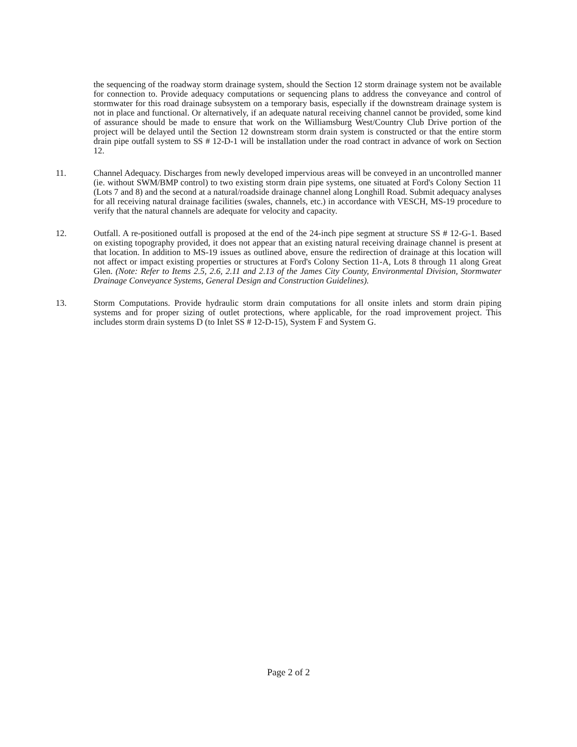the sequencing of the roadway storm drainage system, should the Section 12 storm drainage system not be available for connection to. Provide adequacy computations or sequencing plans to address the conveyance and control of stormwater for this road drainage subsystem on a temporary basis, especially if the downstream drainage system is not in place and functional. Or alternatively, if an adequate natural receiving channel cannot be provided, some kind of assurance should be made to ensure that work on the Williamsburg West/Country Club Drive portion of the project will be delayed until the Section 12 downstream storm drain system is constructed or that the entire storm drain pipe outfall system to SS # 12-D-1 will be installation under the road contract in advance of work on Section 12.
11. Channel Adequacy. Discharges from newly developed impervious areas will be conveyed in an uncontrolled manner (ie. without SWM/BMP control) to two existing storm drain pipe systems, one situated at Ford's Colony Section 11 (Lots 7 and 8) and the second at a natural/roadside drainage channel along Longhill Road. Submit adequacy analyses for all receiving natural drainage facilities (swales, channels, etc.) in accordance with VESCH, MS-19 procedure to verify that the natural channels are adequate for velocity and capacity.
12. Outfall. A re-positioned outfall is proposed at the end of the 24-inch pipe segment at structure SS # 12-G-1. Based on existing topography provided, it does not appear that an existing natural receiving drainage channel is present at that location. In addition to MS-19 issues as outlined above, ensure the redirection of drainage at this location will not affect or impact existing properties or structures at Ford's Colony Section 11-A, Lots 8 through 11 along Great Glen. (Note: Refer to Items 2.5, 2.6, 2.11 and 2.13 of the James City County, Environmental Division, Stormwater Drainage Conveyance Systems, General Design and Construction Guidelines).
13. Storm Computations. Provide hydraulic storm drain computations for all onsite inlets and storm drain piping systems and for proper sizing of outlet protections, where applicable, for the road improvement project. This includes storm drain systems D (to Inlet SS # 12-D-15), System F and System G.
Page 2 of 2